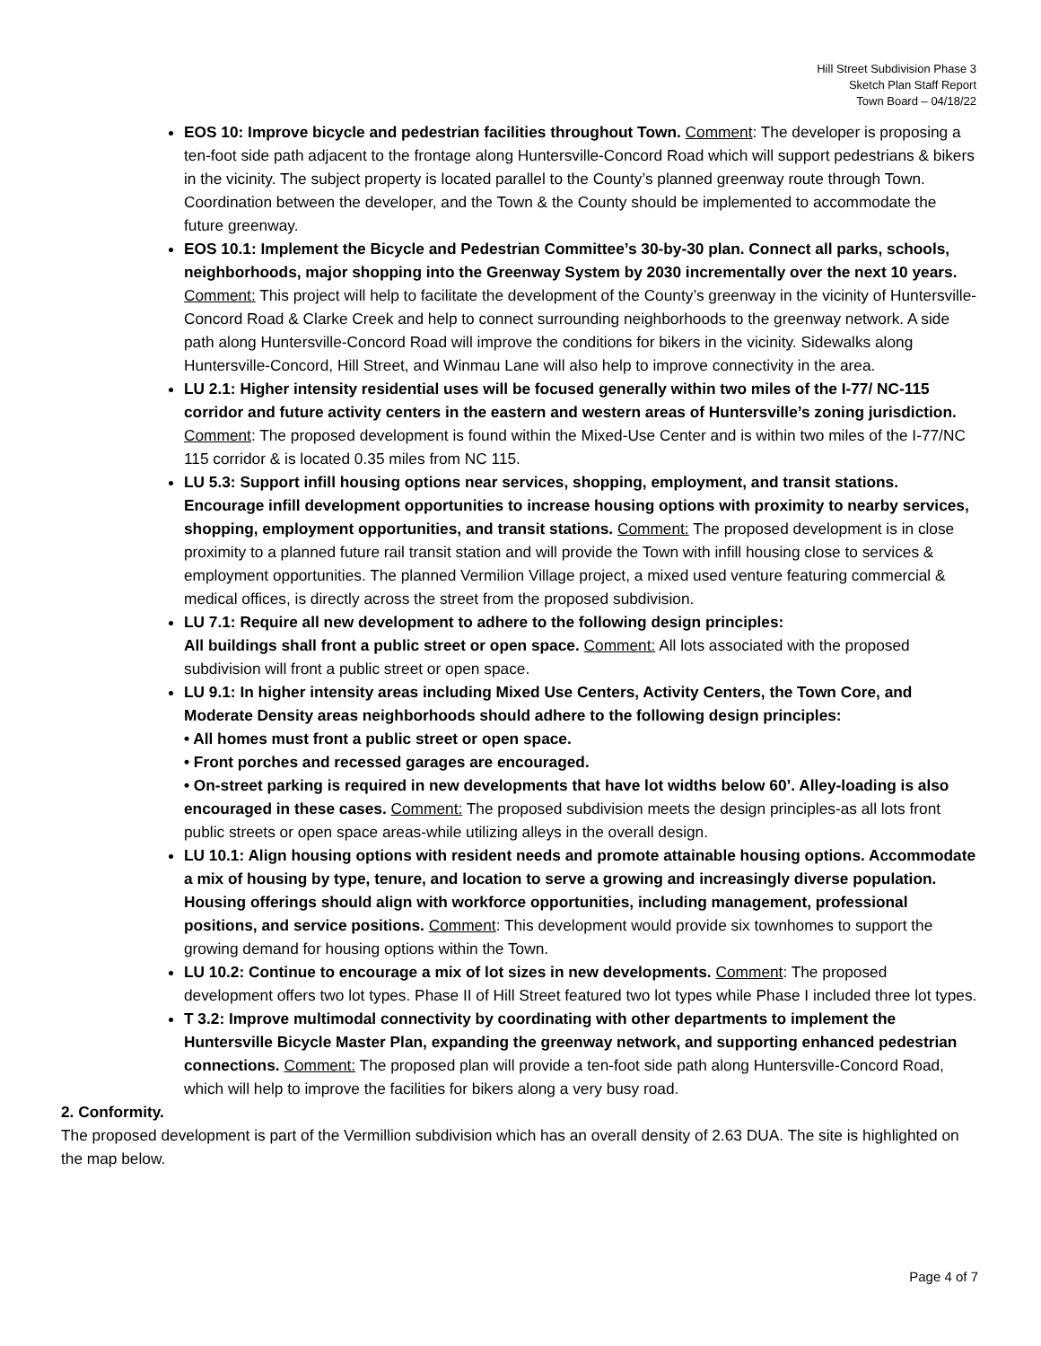Hill Street Subdivision Phase 3
Sketch Plan Staff Report
Town Board – 04/18/22
EOS 10: Improve bicycle and pedestrian facilities throughout Town. Comment: The developer is proposing a ten-foot side path adjacent to the frontage along Huntersville-Concord Road which will support pedestrians & bikers in the vicinity. The subject property is located parallel to the County’s planned greenway route through Town. Coordination between the developer, and the Town & the County should be implemented to accommodate the future greenway.
EOS 10.1: Implement the Bicycle and Pedestrian Committee’s 30-by-30 plan. Connect all parks, schools, neighborhoods, major shopping into the Greenway System by 2030 incrementally over the next 10 years. Comment: This project will help to facilitate the development of the County’s greenway in the vicinity of Huntersville-Concord Road & Clarke Creek and help to connect surrounding neighborhoods to the greenway network. A side path along Huntersville-Concord Road will improve the conditions for bikers in the vicinity. Sidewalks along Huntersville-Concord, Hill Street, and Winmau Lane will also help to improve connectivity in the area.
LU 2.1: Higher intensity residential uses will be focused generally within two miles of the I-77/ NC-115 corridor and future activity centers in the eastern and western areas of Huntersville’s zoning jurisdiction. Comment: The proposed development is found within the Mixed-Use Center and is within two miles of the I-77/NC 115 corridor & is located 0.35 miles from NC 115.
LU 5.3: Support infill housing options near services, shopping, employment, and transit stations. Encourage infill development opportunities to increase housing options with proximity to nearby services, shopping, employment opportunities, and transit stations. Comment: The proposed development is in close proximity to a planned future rail transit station and will provide the Town with infill housing close to services & employment opportunities. The planned Vermilion Village project, a mixed used venture featuring commercial & medical offices, is directly across the street from the proposed subdivision.
LU 7.1: Require all new development to adhere to the following design principles:
All buildings shall front a public street or open space. Comment: All lots associated with the proposed subdivision will front a public street or open space.
LU 9.1: In higher intensity areas including Mixed Use Centers, Activity Centers, the Town Core, and Moderate Density areas neighborhoods should adhere to the following design principles:
• All homes must front a public street or open space.
• Front porches and recessed garages are encouraged.
• On-street parking is required in new developments that have lot widths below 60’. Alley-loading is also encouraged in these cases. Comment: The proposed subdivision meets the design principles-as all lots front public streets or open space areas-while utilizing alleys in the overall design.
LU 10.1: Align housing options with resident needs and promote attainable housing options. Accommodate a mix of housing by type, tenure, and location to serve a growing and increasingly diverse population. Housing offerings should align with workforce opportunities, including management, professional positions, and service positions. Comment: This development would provide six townhomes to support the growing demand for housing options within the Town.
LU 10.2: Continue to encourage a mix of lot sizes in new developments. Comment: The proposed development offers two lot types. Phase II of Hill Street featured two lot types while Phase I included three lot types.
T 3.2: Improve multimodal connectivity by coordinating with other departments to implement the Huntersville Bicycle Master Plan, expanding the greenway network, and supporting enhanced pedestrian connections. Comment: The proposed plan will provide a ten-foot side path along Huntersville-Concord Road, which will help to improve the facilities for bikers along a very busy road.
2. Conformity.
The proposed development is part of the Vermillion subdivision which has an overall density of 2.63 DUA. The site is highlighted on the map below.
Page 4 of 7